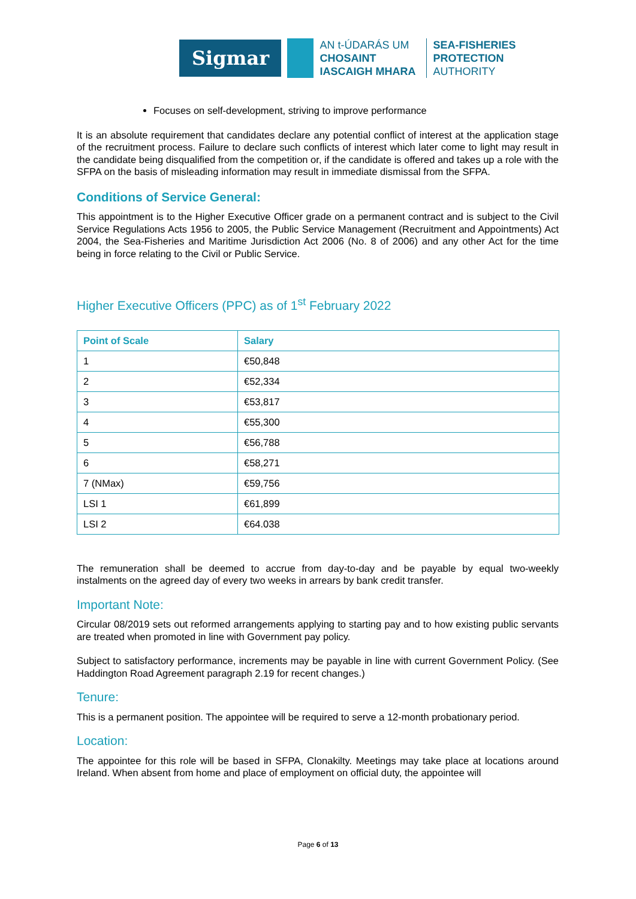Sigmar
AN t-ÚDARÁS UM
CHOSAINT
IASCAIGH MHARA
SEA-FISHERIES
PROTECTION
AUTHORITY
Focuses on self-development, striving to improve performance
It is an absolute requirement that candidates declare any potential conflict of interest at the application stage of the recruitment process. Failure to declare such conflicts of interest which later come to light may result in the candidate being disqualified from the competition or, if the candidate is offered and takes up a role with the SFPA on the basis of misleading information may result in immediate dismissal from the SFPA.
Conditions of Service General:
This appointment is to the Higher Executive Officer grade on a permanent contract and is subject to the Civil Service Regulations Acts 1956 to 2005, the Public Service Management (Recruitment and Appointments) Act 2004, the Sea-Fisheries and Maritime Jurisdiction Act 2006 (No. 8 of 2006) and any other Act for the time being in force relating to the Civil or Public Service.
Higher Executive Officers (PPC) as of 1<sup>st</sup> February 2022
| Point of Scale | Salary |
| --- | --- |
| 1 | €50,848 |
| 2 | €52,334 |
| 3 | €53,817 |
| 4 | €55,300 |
| 5 | €56,788 |
| 6 | €58,271 |
| 7 (NMax) | €59,756 |
| LSI 1 | €61,899 |
| LSI 2 | €64.038 |
The remuneration shall be deemed to accrue from day-to-day and be payable by equal two-weekly instalments on the agreed day of every two weeks in arrears by bank credit transfer.
Important Note:
Circular 08/2019 sets out reformed arrangements applying to starting pay and to how existing public servants are treated when promoted in line with Government pay policy.
Subject to satisfactory performance, increments may be payable in line with current Government Policy. (See Haddington Road Agreement paragraph 2.19 for recent changes.)
Tenure:
This is a permanent position. The appointee will be required to serve a 12-month probationary period.
Location:
The appointee for this role will be based in SFPA, Clonakilty. Meetings may take place at locations around Ireland. When absent from home and place of employment on official duty, the appointee will
Page 6 of 13